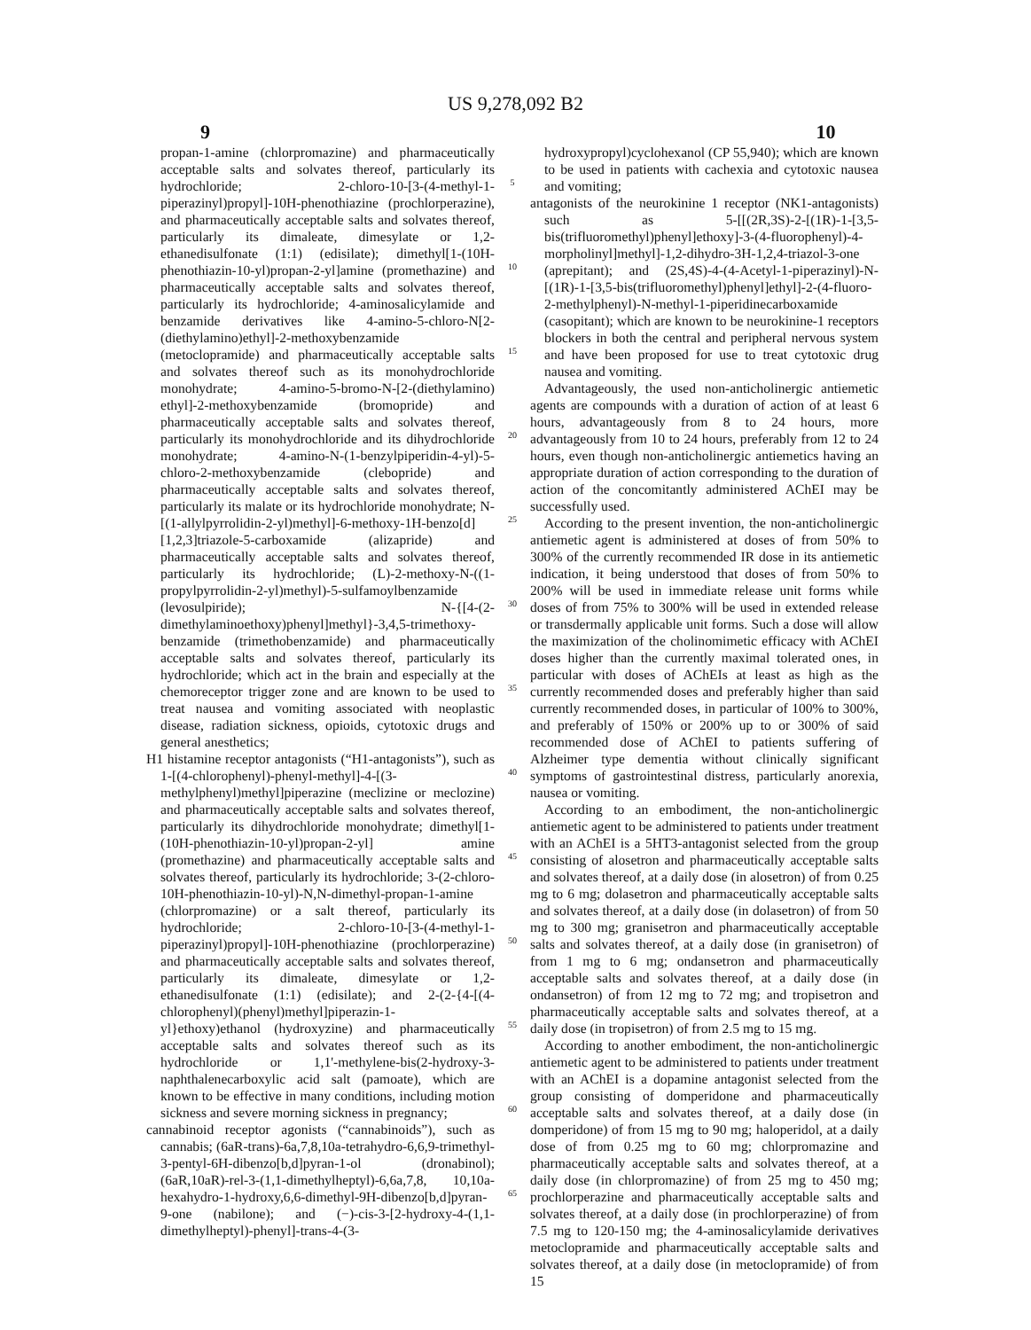US 9,278,092 B2
9 10
propan-1-amine (chlorpromazine) and pharmaceutically acceptable salts and solvates thereof, particularly its hydrochloride; 2-chloro-10-[3-(4-methyl-1-piperazinyl)propyl]-10H-phenothiazine (prochlorperazine), and pharmaceutically acceptable salts and solvates thereof, particularly its dimaleate, dimesylate or 1,2-ethanedisulfonate (1:1) (edisilate); dimethyl[1-(10H-phenothiazin-10-yl)propan-2-yl]amine (promethazine) and pharmaceutically acceptable salts and solvates thereof, particularly its hydrochloride; 4-aminosalicylamide and benzamide derivatives like 4-amino-5-chloro-N[2-(diethylamino)ethyl]-2-methoxybenzamide (metoclopramide) and pharmaceutically acceptable salts and solvates thereof such as its monohydrochloride monohydrate; 4-amino-5-bromo-N-[2-(diethylamino) ethyl]-2-methoxybenzamide (bromopride) and pharmaceutically acceptable salts and solvates thereof, particularly its monohydrochloride and its dihydrochloride monohydrate; 4-amino-N-(1-benzylpiperidin-4-yl)-5-chloro-2-methoxybenzamide (clebopride) and pharmaceutically acceptable salts and solvates thereof, particularly its malate or its hydrochloride monohydrate; N-[(1-allylpyrrolidin-2-yl)methyl]-6-methoxy-1H-benzo[d] [1,2,3]triazole-5-carboxamide (alizapride) and pharmaceutically acceptable salts and solvates thereof, particularly its hydrochloride; (L)-2-methoxy-N-((1-propylpyrrolidin-2-yl)methyl)-5-sulfamoylbenzamide (levosulpiride); N-{[4-(2-dimethylaminoethoxy)phenyl]methyl}-3,4,5-trimethoxy-benzamide (trimethobenzamide) and pharmaceutically acceptable salts and solvates thereof, particularly its hydrochloride; which act in the brain and especially at the chemoreceptor trigger zone and are known to be used to treat nausea and vomiting associated with neoplastic disease, radiation sickness, opioids, cytotoxic drugs and general anesthetics;
H1 histamine receptor antagonists (“H1-antagonists”), such as 1-[(4-chlorophenyl)-phenyl-methyl]-4-[(3-methylphenyl)methyl]piperazine (meclizine or meclozine) and pharmaceutically acceptable salts and solvates thereof, particularly its dihydrochloride monohydrate; dimethyl[1-(10H-phenothiazin-10-yl)propan-2-yl] amine (promethazine) and pharmaceutically acceptable salts and solvates thereof, particularly its hydrochloride; 3-(2-chloro-10H-phenothiazin-10-yl)-N,N-dimethyl-propan-1-amine (chlorpromazine) or a salt thereof, particularly its hydrochloride; 2-chloro-10-[3-(4-methyl-1-piperazinyl)propyl]-10H-phenothiazine (prochlorperazine) and pharmaceutically acceptable salts and solvates thereof, particularly its dimaleate, dimesylate or 1,2-ethanedisulfonate (1:1) (edisilate); and 2-(2-{4-[(4-chlorophenyl)(phenyl)methyl]piperazin-1-yl}ethoxy)ethanol (hydroxyzine) and pharmaceutically acceptable salts and solvates thereof such as its hydrochloride or 1,1'-methylene-bis(2-hydroxy-3-naphthalenecarboxylic acid salt (pamoate), which are known to be effective in many conditions, including motion sickness and severe morning sickness in pregnancy;
cannabinoid receptor agonists (“cannabinoids”), such as cannabis; (6aR-trans)-6a,7,8,10a-tetrahydro-6,6,9-trimethyl-3-pentyl-6H-dibenzo[b,d]pyran-1-ol (dronabinol); (6aR,10aR)-rel-3-(1,1-dimethylheptyl)-6,6a,7,8, 10,10a-hexahydro-1-hydroxy,6,6-dimethyl-9H-dibenzo[b,d]pyran-9-one (nabilone); and (−)-cis-3-[2-hydroxy-4-(1,1-dimethylheptyl)-phenyl]-trans-4-(3-
5
10
15
20
25
30
35
40
45
50
55
60
65
hydroxypropyl)cyclohexanol (CP 55,940); which are known to be used in patients with cachexia and cytotoxic nausea and vomiting;
antagonists of the neurokinine 1 receptor (NK1-antagonists) such as 5-[[(2R,3S)-2-[(1R)-1-[3,5-bis(trifluoromethyl)phenyl]ethoxy]-3-(4-fluorophenyl)-4-morpholinyl]methyl]-1,2-dihydro-3H-1,2,4-triazol-3-one (aprepitant); and (2S,4S)-4-(4-Acetyl-1-piperazinyl)-N-[(1R)-1-[3,5-bis(trifluoromethyl)phenyl]ethyl]-2-(4-fluoro-2-methylphenyl)-N-methyl-1-piperidinecarboxamide (casopitant); which are known to be neurokinine-1 receptors blockers in both the central and peripheral nervous system and have been proposed for use to treat cytotoxic drug nausea and vomiting.
Advantageously, the used non-anticholinergic antiemetic agents are compounds with a duration of action of at least 6 hours, advantageously from 8 to 24 hours, more advantageously from 10 to 24 hours, preferably from 12 to 24 hours, even though non-anticholinergic antiemetics having an appropriate duration of action corresponding to the duration of action of the concomitantly administered AChEI may be successfully used.
According to the present invention, the non-anticholinergic antiemetic agent is administered at doses of from 50% to 300% of the currently recommended IR dose in its antiemetic indication, it being understood that doses of from 50% to 200% will be used in immediate release unit forms while doses of from 75% to 300% will be used in extended release or transdermally applicable unit forms. Such a dose will allow the maximization of the cholinomimetic efficacy with AChEI doses higher than the currently maximal tolerated ones, in particular with doses of AChEIs at least as high as the currently recommended doses and preferably higher than said currently recommended doses, in particular of 100% to 300%, and preferably of 150% or 200% up to or 300% of said recommended dose of AChEI to patients suffering of Alzheimer type dementia without clinically significant symptoms of gastrointestinal distress, particularly anorexia, nausea or vomiting.
According to an embodiment, the non-anticholinergic antiemetic agent to be administered to patients under treatment with an AChEI is a 5HT3-antagonist selected from the group consisting of alosetron and pharmaceutically acceptable salts and solvates thereof, at a daily dose (in alosetron) of from 0.25 mg to 6 mg; dolasetron and pharmaceutically acceptable salts and solvates thereof, at a daily dose (in dolasetron) of from 50 mg to 300 mg; granisetron and pharmaceutically acceptable salts and solvates thereof, at a daily dose (in granisetron) of from 1 mg to 6 mg; ondansetron and pharmaceutically acceptable salts and solvates thereof, at a daily dose (in ondansetron) of from 12 mg to 72 mg; and tropisetron and pharmaceutically acceptable salts and solvates thereof, at a daily dose (in tropisetron) of from 2.5 mg to 15 mg.
According to another embodiment, the non-anticholinergic antiemetic agent to be administered to patients under treatment with an AChEI is a dopamine antagonist selected from the group consisting of domperidone and pharmaceutically acceptable salts and solvates thereof, at a daily dose (in domperidone) of from 15 mg to 90 mg; haloperidol, at a daily dose of from 0.25 mg to 60 mg; chlorpromazine and pharmaceutically acceptable salts and solvates thereof, at a daily dose (in chlorpromazine) of from 25 mg to 450 mg; prochlorperazine and pharmaceutically acceptable salts and solvates thereof, at a daily dose (in prochlorperazine) of from 7.5 mg to 120-150 mg; the 4-aminosalicylamide derivatives metoclopramide and pharmaceutically acceptable salts and solvates thereof, at a daily dose (in metoclopramide) of from 15